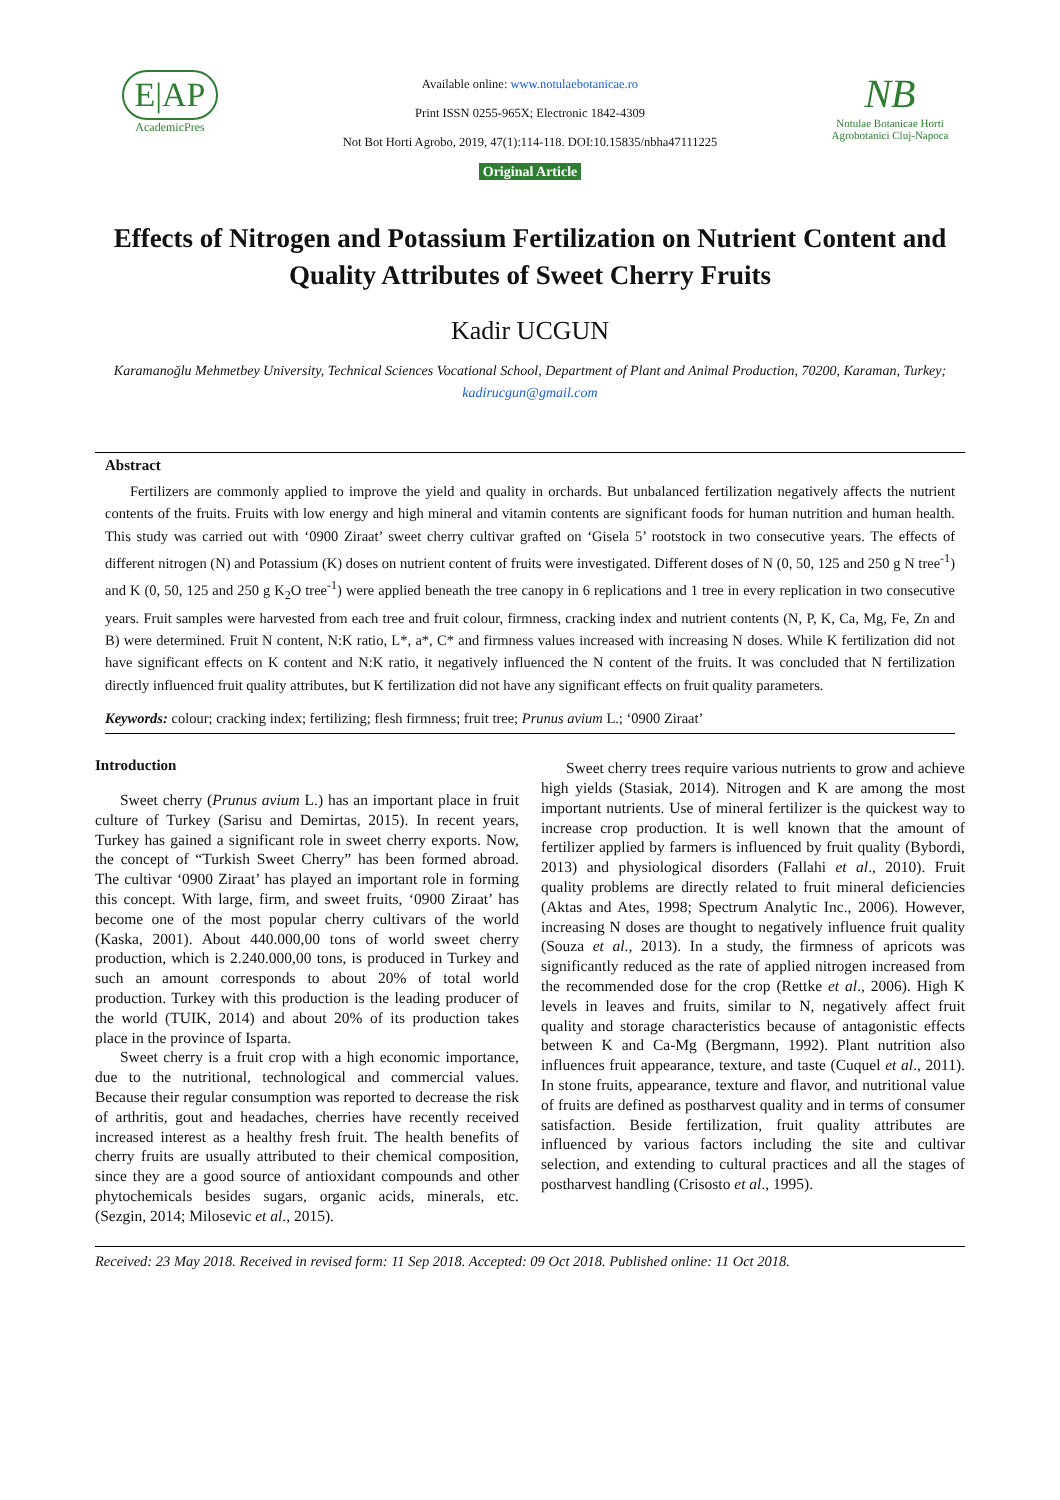E|AP
AcademicPres
Available online: www.notulaebotanicae.ro
Print ISSN 0255-965X; Electronic 1842-4309
Not Bot Horti Agrobo, 2019, 47(1):114-118. DOI:10.15835/nbha47111225
Original Article
NB
Notulae Botanicae Horti Agrobotanici Cluj-Napoca
Effects of Nitrogen and Potassium Fertilization on Nutrient Content and Quality Attributes of Sweet Cherry Fruits
Kadir UCGUN
Karamanoğlu Mehmetbey University, Technical Sciences Vocational School, Department of Plant and Animal Production, 70200, Karaman, Turkey; kadirucgun@gmail.com
Abstract
Fertilizers are commonly applied to improve the yield and quality in orchards. But unbalanced fertilization negatively affects the nutrient contents of the fruits. Fruits with low energy and high mineral and vitamin contents are significant foods for human nutrition and human health. This study was carried out with ‘0900 Ziraat’ sweet cherry cultivar grafted on ‘Gisela 5’ rootstock in two consecutive years. The effects of different nitrogen (N) and Potassium (K) doses on nutrient content of fruits were investigated. Different doses of N (0, 50, 125 and 250 g N tree<sup>-1</sup>) and K (0, 50, 125 and 250 g K<sub>2</sub>O tree<sup>-1</sup>) were applied beneath the tree canopy in 6 replications and 1 tree in every replication in two consecutive years. Fruit samples were harvested from each tree and fruit colour, firmness, cracking index and nutrient contents (N, P, K, Ca, Mg, Fe, Zn and B) were determined. Fruit N content, N:K ratio, L*, a*, C* and firmness values increased with increasing N doses. While K fertilization did not have significant effects on K content and N:K ratio, it negatively influenced the N content of the fruits. It was concluded that N fertilization directly influenced fruit quality attributes, but K fertilization did not have any significant effects on fruit quality parameters.
Keywords: colour; cracking index; fertilizing; flesh firmness; fruit tree; Prunus avium L.; ‘0900 Ziraat’
Introduction
Sweet cherry (Prunus avium L.) has an important place in fruit culture of Turkey (Sarisu and Demirtas, 2015). In recent years, Turkey has gained a significant role in sweet cherry exports. Now, the concept of “Turkish Sweet Cherry” has been formed abroad. The cultivar ‘0900 Ziraat’ has played an important role in forming this concept. With large, firm, and sweet fruits, ‘0900 Ziraat’ has become one of the most popular cherry cultivars of the world (Kaska, 2001). About 440.000,00 tons of world sweet cherry production, which is 2.240.000,00 tons, is produced in Turkey and such an amount corresponds to about 20% of total world production. Turkey with this production is the leading producer of the world (TUIK, 2014) and about 20% of its production takes place in the province of Isparta.
Sweet cherry is a fruit crop with a high economic importance, due to the nutritional, technological and commercial values. Because their regular consumption was reported to decrease the risk of arthritis, gout and headaches, cherries have recently received increased interest as a healthy fresh fruit. The health benefits of cherry fruits are usually attributed to their chemical composition, since they are a good source of antioxidant compounds and other phytochemicals besides sugars, organic acids, minerals, etc. (Sezgin, 2014; Milosevic et al., 2015).
Sweet cherry trees require various nutrients to grow and achieve high yields (Stasiak, 2014). Nitrogen and K are among the most important nutrients. Use of mineral fertilizer is the quickest way to increase crop production. It is well known that the amount of fertilizer applied by farmers is influenced by fruit quality (Bybordi, 2013) and physiological disorders (Fallahi et al., 2010). Fruit quality problems are directly related to fruit mineral deficiencies (Aktas and Ates, 1998; Spectrum Analytic Inc., 2006). However, increasing N doses are thought to negatively influence fruit quality (Souza et al., 2013). In a study, the firmness of apricots was significantly reduced as the rate of applied nitrogen increased from the recommended dose for the crop (Rettke et al., 2006). High K levels in leaves and fruits, similar to N, negatively affect fruit quality and storage characteristics because of antagonistic effects between K and Ca-Mg (Bergmann, 1992). Plant nutrition also influences fruit appearance, texture, and taste (Cuquel et al., 2011). In stone fruits, appearance, texture and flavor, and nutritional value of fruits are defined as postharvest quality and in terms of consumer satisfaction. Beside fertilization, fruit quality attributes are influenced by various factors including the site and cultivar selection, and extending to cultural practices and all the stages of postharvest handling (Crisosto et al., 1995).
Received: 23 May 2018. Received in revised form: 11 Sep 2018. Accepted: 09 Oct 2018. Published online: 11 Oct 2018.